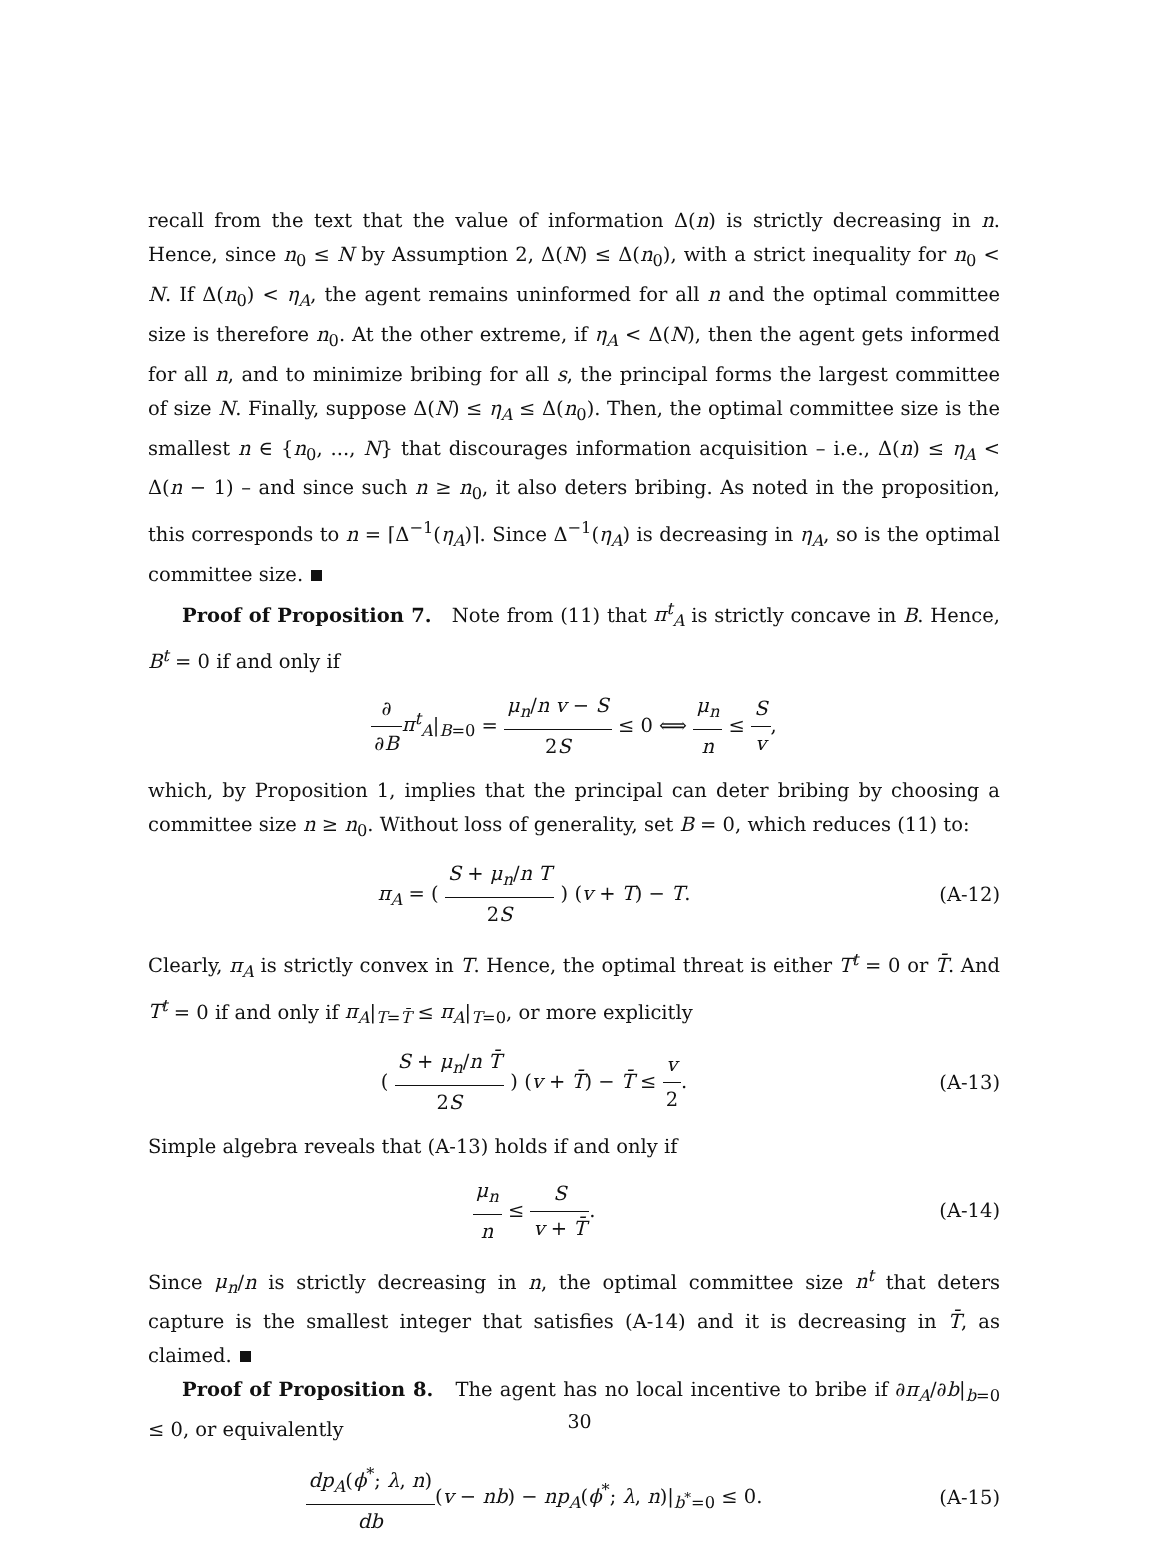recall from the text that the value of information Δ(n) is strictly decreasing in n. Hence, since n<sub>0</sub> ≤ N by Assumption 2, Δ(N) ≤ Δ(n<sub>0</sub>), with a strict inequality for n<sub>0</sub> < N. If Δ(n<sub>0</sub>) < η<sub>A</sub>, the agent remains uninformed for all n and the optimal committee size is therefore n<sub>0</sub>. At the other extreme, if η<sub>A</sub> < Δ(N), then the agent gets informed for all n, and to minimize bribing for all s, the principal forms the largest committee of size N. Finally, suppose Δ(N) ≤ η<sub>A</sub> ≤ Δ(n<sub>0</sub>). Then, the optimal committee size is the smallest n ∈ {n<sub>0</sub>, ..., N} that discourages information acquisition – i.e., Δ(n) ≤ η<sub>A</sub> < Δ(n − 1) – and since such n ≥ n<sub>0</sub>, it also deters bribing. As noted in the proposition, this corresponds to n = ⌈Δ<sup>−1</sup>(η<sub>A</sub>)⌉. Since Δ<sup>−1</sup>(η<sub>A</sub>) is decreasing in η<sub>A</sub>, so is the optimal committee size.
Proof of Proposition 7. Note from (11) that π<sup>t</sup><sub>A</sub> is strictly concave in B. Hence, B<sup>t</sup> = 0 if and only if
∂ ∂B π<sup>t</sup><sub>A</sub>|<sub>B=0</sub> = μ<sub>n</sub>/n v − S 2S ≤ 0 ⟺ μ<sub>n</sub> n ≤ S v,
which, by Proposition 1, implies that the principal can deter bribing by choosing a committee size n ≥ n<sub>0</sub>. Without loss of generality, set B = 0, which reduces (11) to:
π<sub>A</sub> = ( S + μ<sub>n</sub>/n T 2S ) (v + T) − T.
(A-12)
Clearly, π<sub>A</sub> is strictly convex in T. Hence, the optimal threat is either T<sup>t</sup> = 0 or T̄. And T<sup>t</sup> = 0 if and only if π<sub>A</sub>|<sub>T=T̄</sub> ≤ π<sub>A</sub>|<sub>T=0</sub>, or more explicitly
( S + μ<sub>n</sub>/n T̄ 2S ) (v + T̄) − T̄ ≤ v 2.
(A-13)
Simple algebra reveals that (A-13) holds if and only if
μ<sub>n</sub> n ≤ S v + T̄. (A-14)
Since μ<sub>n</sub>/n is strictly decreasing in n, the optimal committee size n<sup>t</sup> that deters capture is the smallest integer that satisfies (A-14) and it is decreasing in T̄, as claimed.
Proof of Proposition 8. The agent has no local incentive to bribe if ∂π<sub>A</sub>/∂b|<sub>b=0</sub> ≤ 0, or equivalently
dp<sub>A</sub>(ϕ<sup>*</sup>; λ, n) db(v − nb) − np<sub>A</sub>(ϕ<sup>*</sup>; λ, n)|<sub>b<sup>*</sup>=0</sub> ≤ 0.
(A-15)
30